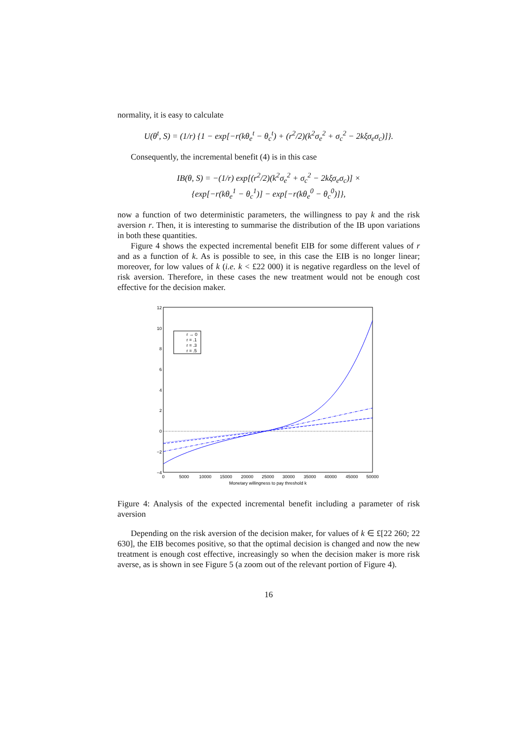normality, it is easy to calculate
U(θ<sup>t</sup>, S) = (1/r) {1 − exp[−r(kθ<sub>e</sub><sup>t</sup> − θ<sub>c</sub><sup>t</sup>) + (r<sup>2</sup>/2)(k<sup>2</sup>σ<sub>e</sub><sup>2</sup> + σ<sub>c</sub><sup>2</sup> − 2kξσ<sub>e</sub>σ<sub>c</sub>)]}.
Consequently, the incremental benefit (4) is in this case
IB(θ, S) = −(1/r) exp[(r<sup>2</sup>/2)(k<sup>2</sup>σ<sub>e</sub><sup>2</sup> + σ<sub>c</sub><sup>2</sup> − 2kξσ<sub>e</sub>σ<sub>c</sub>)] ×
{exp[−r(kθ<sub>e</sub><sup>1</sup> − θ<sub>c</sub><sup>1</sup>)] − exp[−r(kθ<sub>e</sub><sup>0</sup> − θ<sub>c</sub><sup>0</sup>)]},
now a function of two deterministic parameters, the willingness to pay k and the risk aversion r. Then, it is interesting to summarise the distribution of the IB upon variations in both these quantities.
Figure 4 shows the expected incremental benefit EIB for some different values of r and as a function of k. As is possible to see, in this case the EIB is no longer linear; moreover, for low values of k (i.e. k < £22 000) it is negative regardless on the level of risk aversion. Therefore, in these cases the new treatment would not be enough cost effective for the decision maker.
12
10
8
6
4
2
0
−2
−4
0
5000
10000
15000
20000
25000
30000
35000
40000
45000
50000
Monetary willingness to pay threshold k
r → 0
r = .1
r = .3
r = .5
Figure 4: Analysis of the expected incremental benefit including a parameter of risk aversion
Depending on the risk aversion of the decision maker, for values of k ∈ £[22 260; 22 630], the EIB becomes positive, so that the optimal decision is changed and now the new treatment is enough cost effective, increasingly so when the decision maker is more risk averse, as is shown in see Figure 5 (a zoom out of the relevant portion of Figure 4).
16